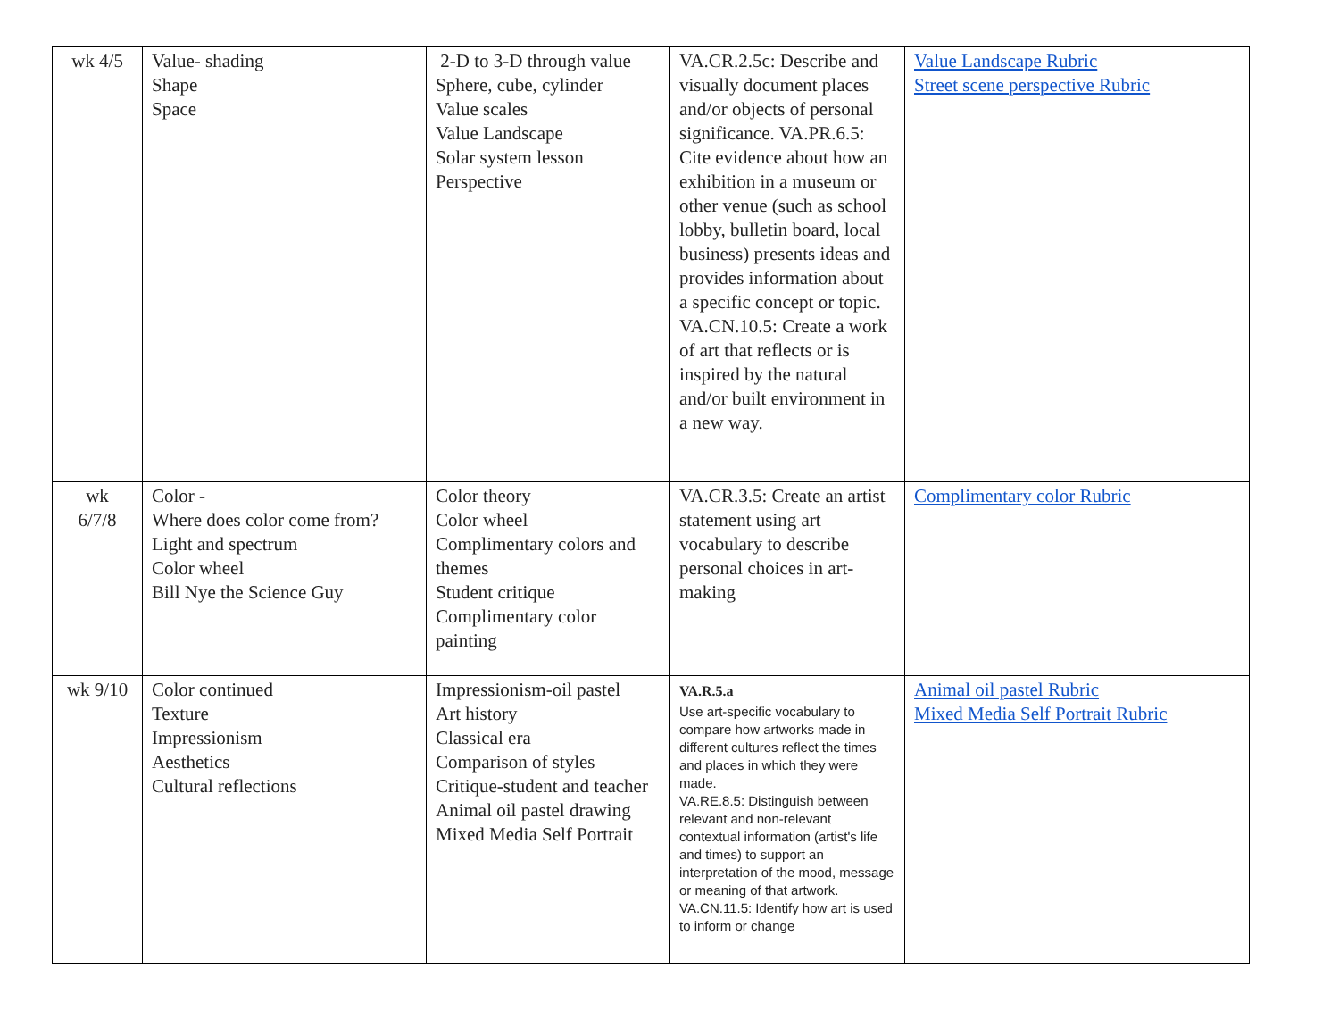| wk 4/5 | Value- shading Shape Space | 2-D to 3-D through value Sphere, cube, cylinder Value scales Value Landscape Solar system lesson Perspective | VA.CR.2.5c: Describe and visually document places and/or objects of personal significance. VA.PR.6.5: Cite evidence about how an exhibition in a museum or other venue (such as school lobby, bulletin board, local business) presents ideas and provides information about a specific concept or topic. VA.CN.10.5: Create a work of art that reflects or is inspired by the natural and/or built environment in a new way. | Value Landscape Rubric Street scene perspective Rubric |
| wk 6/7/8 | Color - Where does color come from? Light and spectrum Color wheel Bill Nye the Science Guy | Color theory Color wheel Complimentary colors and themes Student critique Complimentary color painting | VA.CR.3.5: Create an artist statement using art vocabulary to describe personal choices in art-making | Complimentary color Rubric |
| wk 9/10 | Color continued Texture Impressionism Aesthetics Cultural reflections | Impressionism-oil pastel Art history Classical era Comparison of styles Critique-student and teacher Animal oil pastel drawing Mixed Media Self Portrait | VA.R.5.a Use art-specific vocabulary to compare how artworks made in different cultures reflect the times and places in which they were made. VA.RE.8.5: Distinguish between relevant and non-relevant contextual information (artist's life and times) to support an interpretation of the mood, message or meaning of that artwork. VA.CN.11.5: Identify how art is used to inform or change | Animal oil pastel Rubric Mixed Media Self Portrait Rubric |